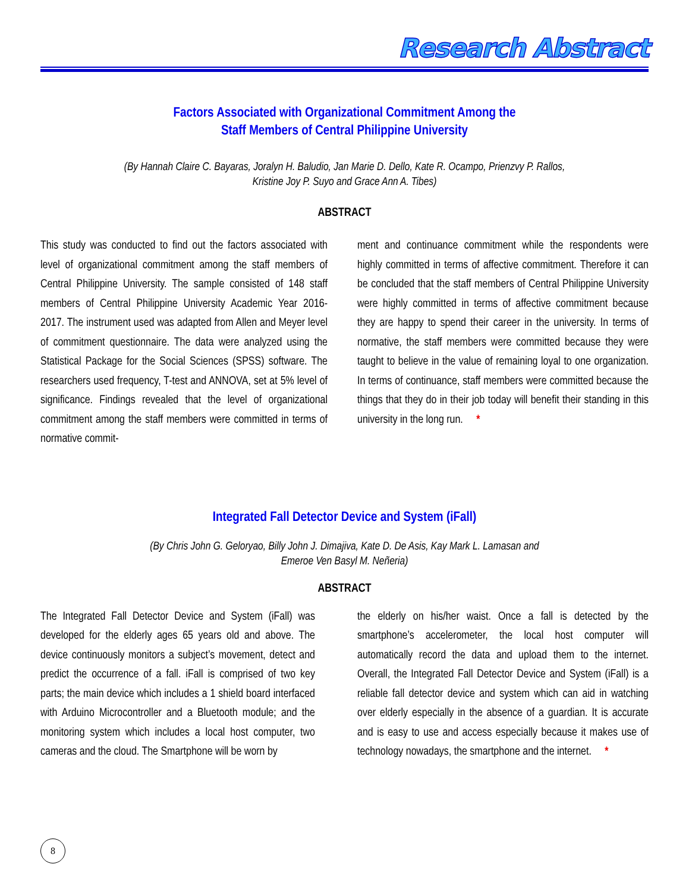Research Abstract
Factors Associated with Organizational Commitment Among the
Staff Members of Central Philippine University
(By Hannah Claire C. Bayaras, Joralyn H. Baludio, Jan Marie D. Dello, Kate R. Ocampo, Prienzvy P. Rallos,
Kristine Joy P. Suyo and Grace Ann A. Tibes)
ABSTRACT
This study was conducted to find out the factors associated with level of organizational commitment among the staff members of Central Philippine University. The sample consisted of 148 staff members of Central Philippine University Academic Year 2016-2017. The instrument used was adapted from Allen and Meyer level of commitment questionnaire. The data were analyzed using the Statistical Package for the Social Sciences (SPSS) software. The researchers used frequency, T-test and ANNOVA, set at 5% level of significance. Findings revealed that the level of organizational commitment among the staff members were committed in terms of normative commit-
ment and continuance commitment while the respondents were highly committed in terms of affective commitment. Therefore it can be concluded that the staff members of Central Philippine University were highly committed in terms of affective commitment because they are happy to spend their career in the university. In terms of normative, the staff members were committed because they were taught to believe in the value of remaining loyal to one organization. In terms of continuance, staff members were committed because the things that they do in their job today will benefit their standing in this university in the long run. *
Integrated Fall Detector Device and System (iFall)
(By Chris John G. Geloryao, Billy John J. Dimajiva, Kate D. De Asis, Kay Mark L. Lamasan and
Emeroe Ven Basyl M. Neñeria)
ABSTRACT
The Integrated Fall Detector Device and System (iFall) was developed for the elderly ages 65 years old and above. The device continuously monitors a subject’s movement, detect and predict the occurrence of a fall. iFall is comprised of two key parts; the main device which includes a 1 shield board interfaced with Arduino Microcontroller and a Bluetooth module; and the monitoring system which includes a local host computer, two cameras and the cloud. The Smartphone will be worn by
the elderly on his/her waist. Once a fall is detected by the smartphone’s accelerometer, the local host computer will automatically record the data and upload them to the internet. Overall, the Integrated Fall Detector Device and System (iFall) is a reliable fall detector device and system which can aid in watching over elderly especially in the absence of a guardian. It is accurate and is easy to use and access especially because it makes use of technology nowadays, the smartphone and the internet. *
8